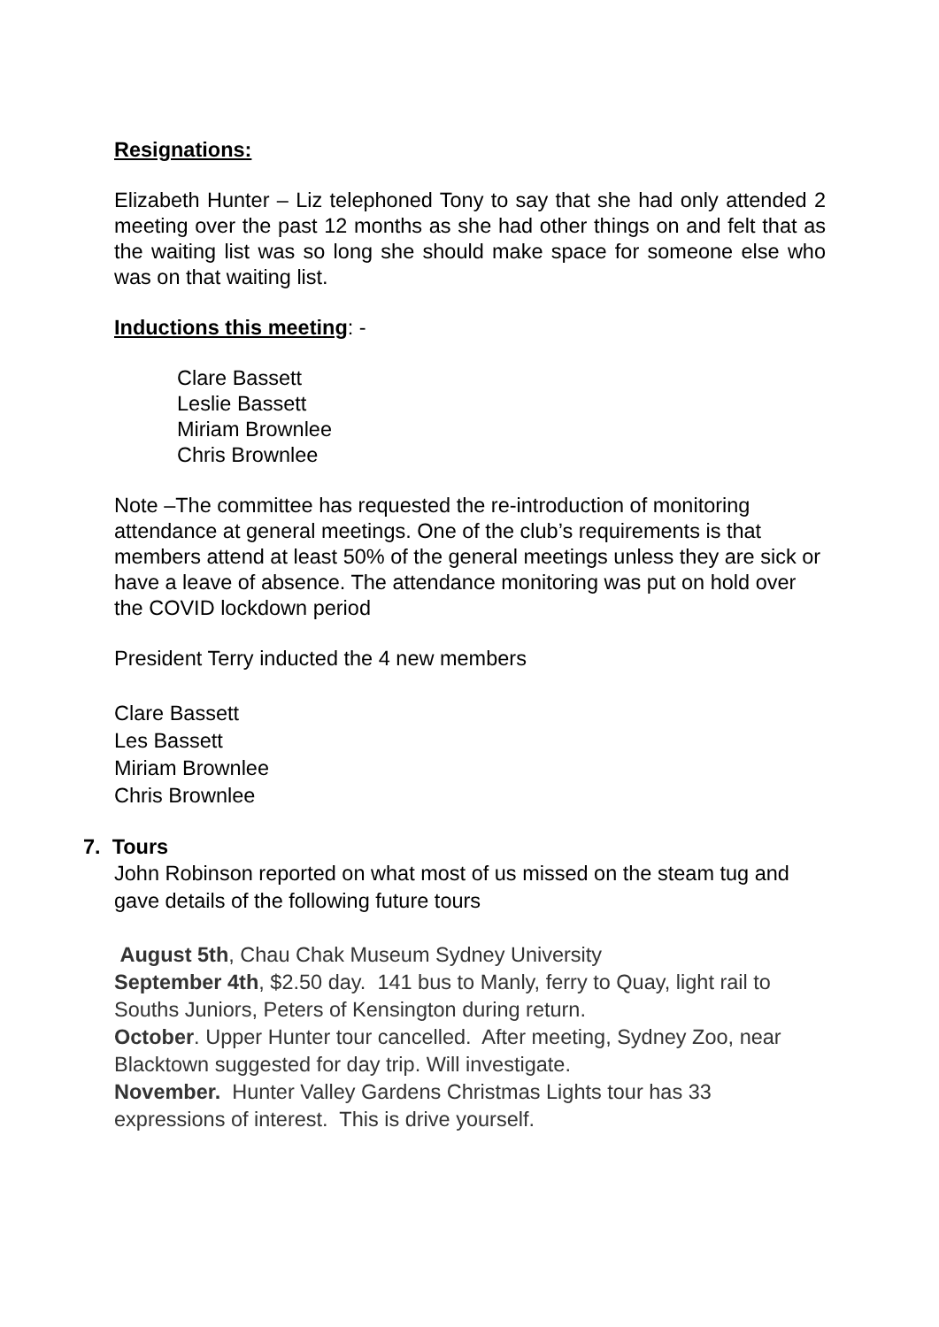Resignations:
Elizabeth Hunter – Liz telephoned Tony to say that she had only attended 2 meeting over the past 12 months as she had other things on and felt that as the waiting list was so long she should make space for someone else who was on that waiting list.
Inductions this meeting: -
Clare Bassett
Leslie Bassett
Miriam Brownlee
Chris Brownlee
Note –The committee has requested the re-introduction of monitoring attendance at general meetings. One of the club’s requirements is that members attend at least 50% of the general meetings unless they are sick or have a leave of absence. The attendance monitoring was put on hold over the COVID lockdown period
President Terry inducted the 4 new members
Clare Bassett
Les Bassett
Miriam Brownlee
Chris Brownlee
7. Tours
John Robinson reported on what most of us missed on the steam tug and gave details of the following future tours
August 5th, Chau Chak Museum Sydney University
September 4th, $2.50 day. 141 bus to Manly, ferry to Quay, light rail to Souths Juniors, Peters of Kensington during return.
October. Upper Hunter tour cancelled. After meeting, Sydney Zoo, near Blacktown suggested for day trip. Will investigate.
November. Hunter Valley Gardens Christmas Lights tour has 33 expressions of interest. This is drive yourself.